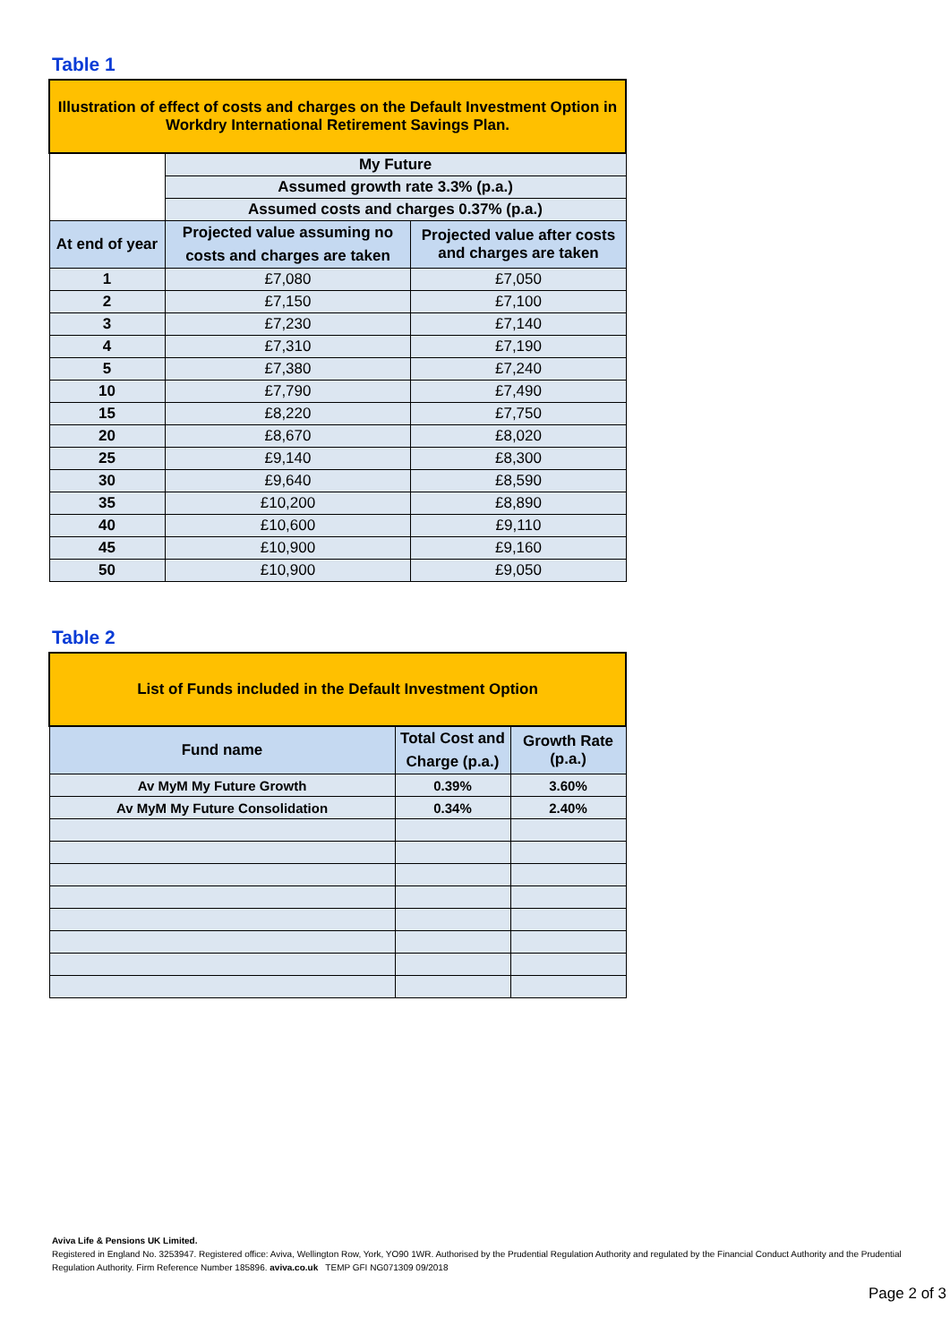Table 1
| Illustration of effect of costs and charges on the Default Investment Option in Workdry International Retirement Savings Plan. | | |
| | My Future | |
| | Assumed growth rate 3.3% (p.a.) | |
| | Assumed costs and charges 0.37% (p.a.) | |
| At end of year | Projected value assuming no costs and charges are taken | Projected value after costs and charges are taken |
| 1 | £7,080 | £7,050 |
| 2 | £7,150 | £7,100 |
| 3 | £7,230 | £7,140 |
| 4 | £7,310 | £7,190 |
| 5 | £7,380 | £7,240 |
| 10 | £7,790 | £7,490 |
| 15 | £8,220 | £7,750 |
| 20 | £8,670 | £8,020 |
| 25 | £9,140 | £8,300 |
| 30 | £9,640 | £8,590 |
| 35 | £10,200 | £8,890 |
| 40 | £10,600 | £9,110 |
| 45 | £10,900 | £9,160 |
| 50 | £10,900 | £9,050 |
Table 2
| List of Funds included in the Default Investment Option | | |
| Fund name | Total Cost and Charge (p.a.) | Growth Rate (p.a.) |
| Av MyM My Future Growth | 0.39% | 3.60% |
| Av MyM My Future Consolidation | 0.34% | 2.40% |
Aviva Life & Pensions UK Limited.
Registered in England No. 3253947. Registered office: Aviva, Wellington Row, York, YO90 1WR. Authorised by the Prudential Regulation Authority and regulated by the Financial Conduct Authority and the Prudential Regulation Authority. Firm Reference Number 185896. aviva.co.uk TEMP GFI NG071309 09/2018
Page 2 of 3